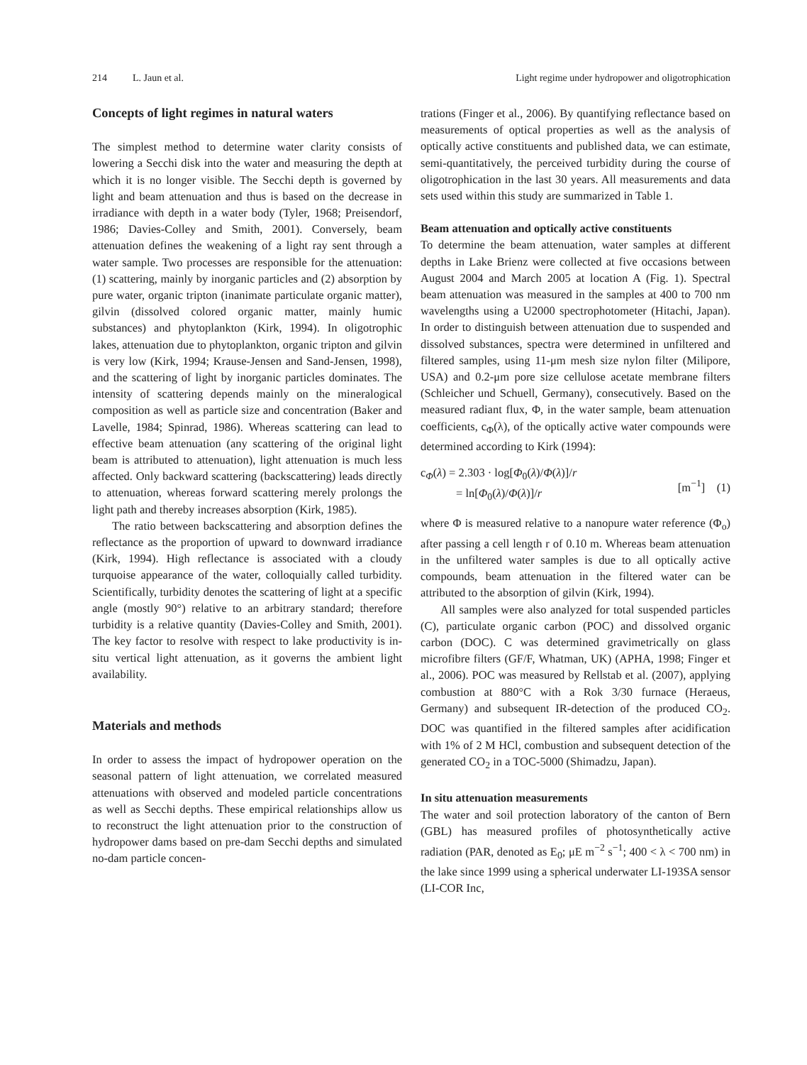214 L. Jaun et al. Light regime under hydropower and oligotrophication
Concepts of light regimes in natural waters
The simplest method to determine water clarity consists of lowering a Secchi disk into the water and measuring the depth at which it is no longer visible. The Secchi depth is governed by light and beam attenuation and thus is based on the decrease in irradiance with depth in a water body (Tyler, 1968; Preisendorf, 1986; Davies-Colley and Smith, 2001). Conversely, beam attenuation defines the weakening of a light ray sent through a water sample. Two processes are responsible for the attenuation: (1) scattering, mainly by inorganic particles and (2) absorption by pure water, organic tripton (inanimate particulate organic matter), gilvin (dissolved colored organic matter, mainly humic substances) and phyto­plankton (Kirk, 1994). In oligotrophic lakes, attenu­ation due to phytoplankton, organic tripton and gilvin is very low (Kirk, 1994; Krause-Jensen and Sand-Jensen, 1998), and the scattering of light by inorganic particles dominates. The intensity of scattering de­pends mainly on the mineralogical composition as well as particle size and concentration (Baker and Lavelle, 1984; Spinrad, 1986). Whereas scattering can lead to effective beam attenuation (any scattering of the original light beam is attributed to attenuation), light attenuation is much less affected. Only backward scattering (backscattering) leads directly to attenua­tion, whereas forward scattering merely prolongs the light path and thereby increases absorption (Kirk, 1985).
The ratio between backscattering and absorption defines the reflectance as the proportion of upward to downward irradiance (Kirk, 1994). High reflectance is associated with a cloudy turquoise appearance of the water, colloquially called turbidity. Scientifically, turbidity denotes the scattering of light at a specific angle (mostly 90°) relative to an arbitrary standard; therefore turbidity is a relative quantity (Davies-Colley and Smith, 2001). The key factor to resolve with respect to lake productivity is in-situ vertical light attenuation, as it governs the ambient light availabil­ity.
Materials and methods
In order to assess the impact of hydropower operation on the seasonal pattern of light attenuation, we correlated measured attenuations with observed and modeled particle concentrations as well as Secchi depths. These empirical relationships allow us to reconstruct the light attenuation prior to the con­struction of hydropower dams based on pre-dam Secchi depths and simulated no-dam particle concen-
trations (Finger et al., 2006). By quantifying reflec­tance based on measurements of optical properties as well as the analysis of optically active constituents and published data, we can estimate, semi-quantitatively, the perceived turbidity during the course of oligotro­phication in the last 30 years. All measurements and data sets used within this study are summarized in Table 1.
Beam attenuation and optically active constituents
To determine the beam attenuation, water samples at different depths in Lake Brienz were collected at five occasions between August 2004 and March 2005 at location A (Fig. 1). Spectral beam attenuation was measured in the samples at 400 to 700 nm wavelengths using a U2000 spectrophotometer (Hitachi, Japan). In order to distinguish between attenuation due to suspended and dissolved substances, spectra were determined in unfiltered and filtered samples, using 11-μm mesh size nylon filter (Milipore, USA) and 0.2-μm pore size cellulose acetate membrane filters (Schleicher und Schuell, Germany), consecutively. Based on the measured radiant flux, Φ, in the water sample, beam attenuation coefficients, c<sub>Φ</sub>(λ), of the optically active water compounds were determined according to Kirk (1994):
c<sub>Φ</sub>(λ) = 2.303 · log[Φ<sub>0</sub>(λ)/Φ(λ)]/r
= ln[Φ<sub>0</sub>(λ)/Φ(λ)]/r
[m<sup>−1</sup>] (1)
where Φ is measured relative to a nanopure water reference (Φ<sub>o</sub>) after passing a cell length r of 0.10 m. Whereas beam attenuation in the unfiltered water samples is due to all optically active compounds, beam attenuation in the filtered water can be attributed to the absorption of gilvin (Kirk, 1994).
All samples were also analyzed for total suspended particles (C), particulate organic carbon (POC) and dissolved organic carbon (DOC). C was determined gravimetrically on glass microfibre filters (GF/F, Whatman, UK) (APHA, 1998; Finger et al., 2006). POC was measured by Rellstab et al. (2007), applying combustion at 880°C with a Rok 3/30 furnace (Heraeus, Germany) and subsequent IR-detection of the produced CO<sub>2</sub>. DOC was quantified in the filtered samples after acidification with 1% of 2 M HCl, combustion and subsequent detection of the gener­ated CO<sub>2</sub> in a TOC-5000 (Shimadzu, Japan).
In situ attenuation measurements
The water and soil protection laboratory of the canton of Bern (GBL) has measured profiles of photosyn­thetically active radiation (PAR, denoted as E<sub>0</sub>; μE m<sup>−2</sup> s<sup>−1</sup>; 400 < λ < 700 nm) in the lake since 1999 using a spherical underwater LI-193SA sensor (LI-COR Inc,